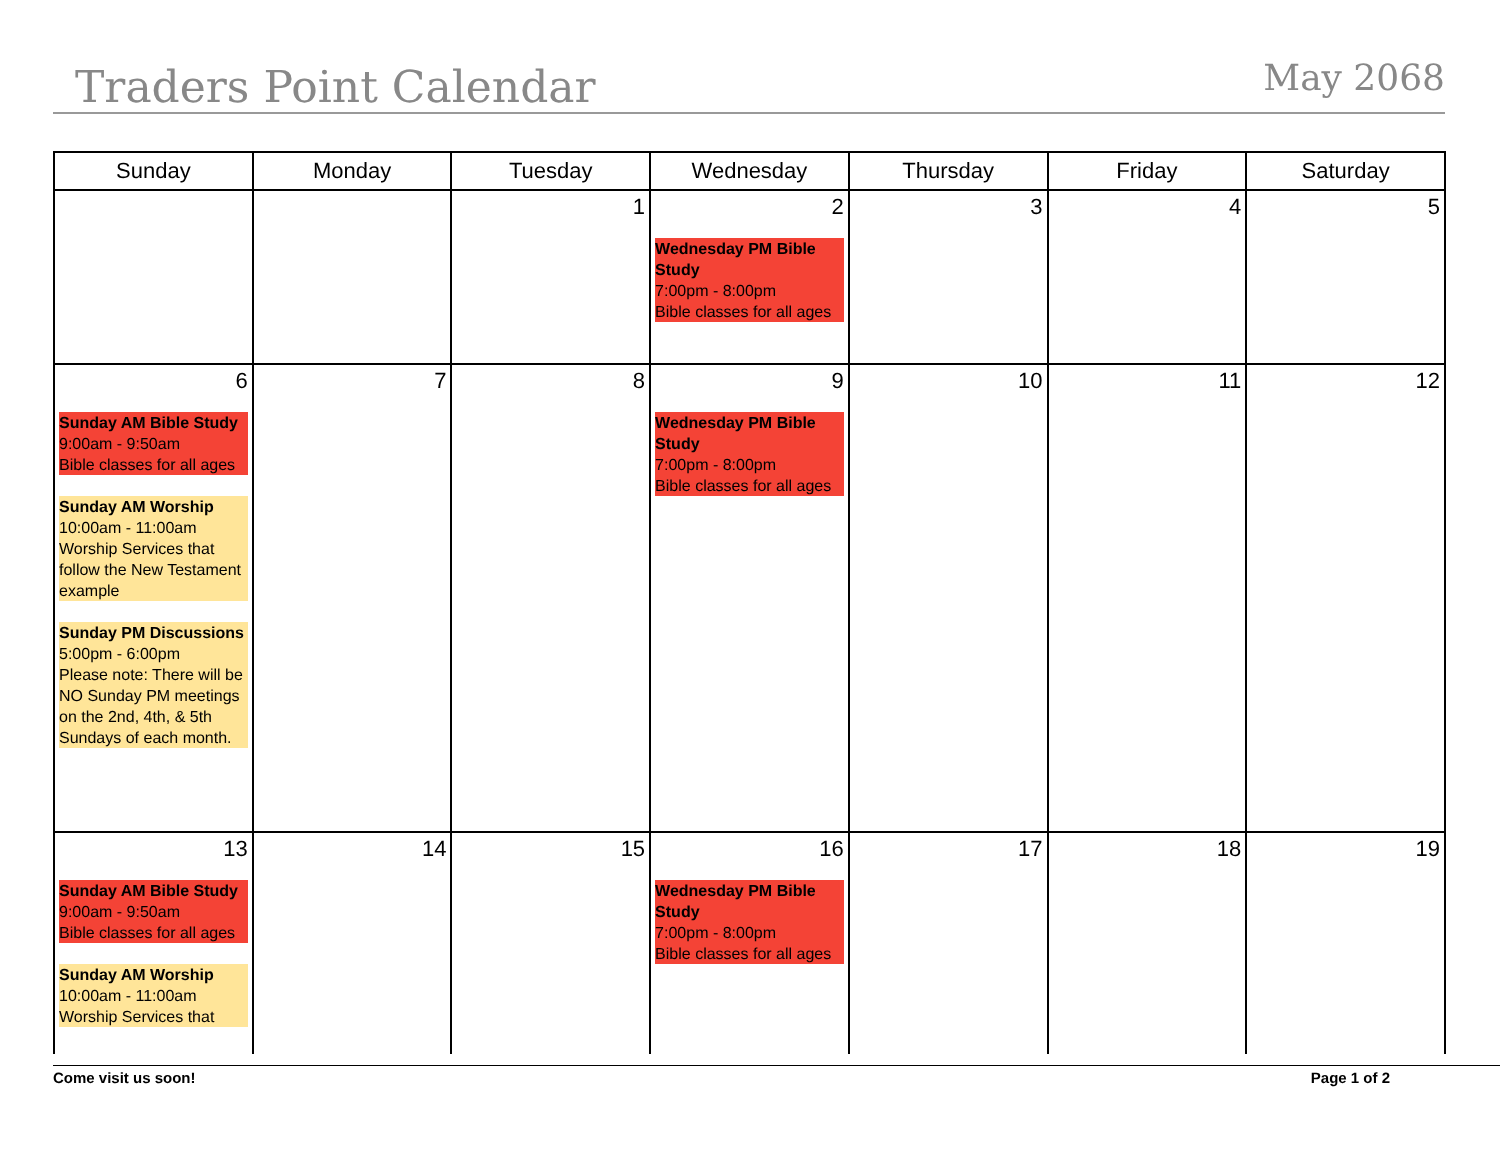Traders Point Calendar
May 2068
| Sunday | Monday | Tuesday | Wednesday | Thursday | Friday | Saturday |
| --- | --- | --- | --- | --- | --- | --- |
| | | 1 | 2 Wednesday PM Bible Study 7:00pm - 8:00pm Bible classes for all ages | 3 | 4 | 5 |
| 6 Sunday AM Bible Study 9:00am - 9:50am Bible classes for all ages Sunday AM Worship 10:00am - 11:00am Worship Services that follow the New Testament example Sunday PM Discussions 5:00pm - 6:00pm Please note: There will be NO Sunday PM meetings on the 2nd, 4th, & 5th Sundays of each month. | 7 | 8 | 9 Wednesday PM Bible Study 7:00pm - 8:00pm Bible classes for all ages | 10 | 11 | 12 |
| 13 Sunday AM Bible Study 9:00am - 9:50am Bible classes for all ages Sunday AM Worship 10:00am - 11:00am Worship Services that | 14 | 15 | 16 Wednesday PM Bible Study 7:00pm - 8:00pm Bible classes for all ages | 17 | 18 | 19 |
Come visit us soon! Page 1 of 2